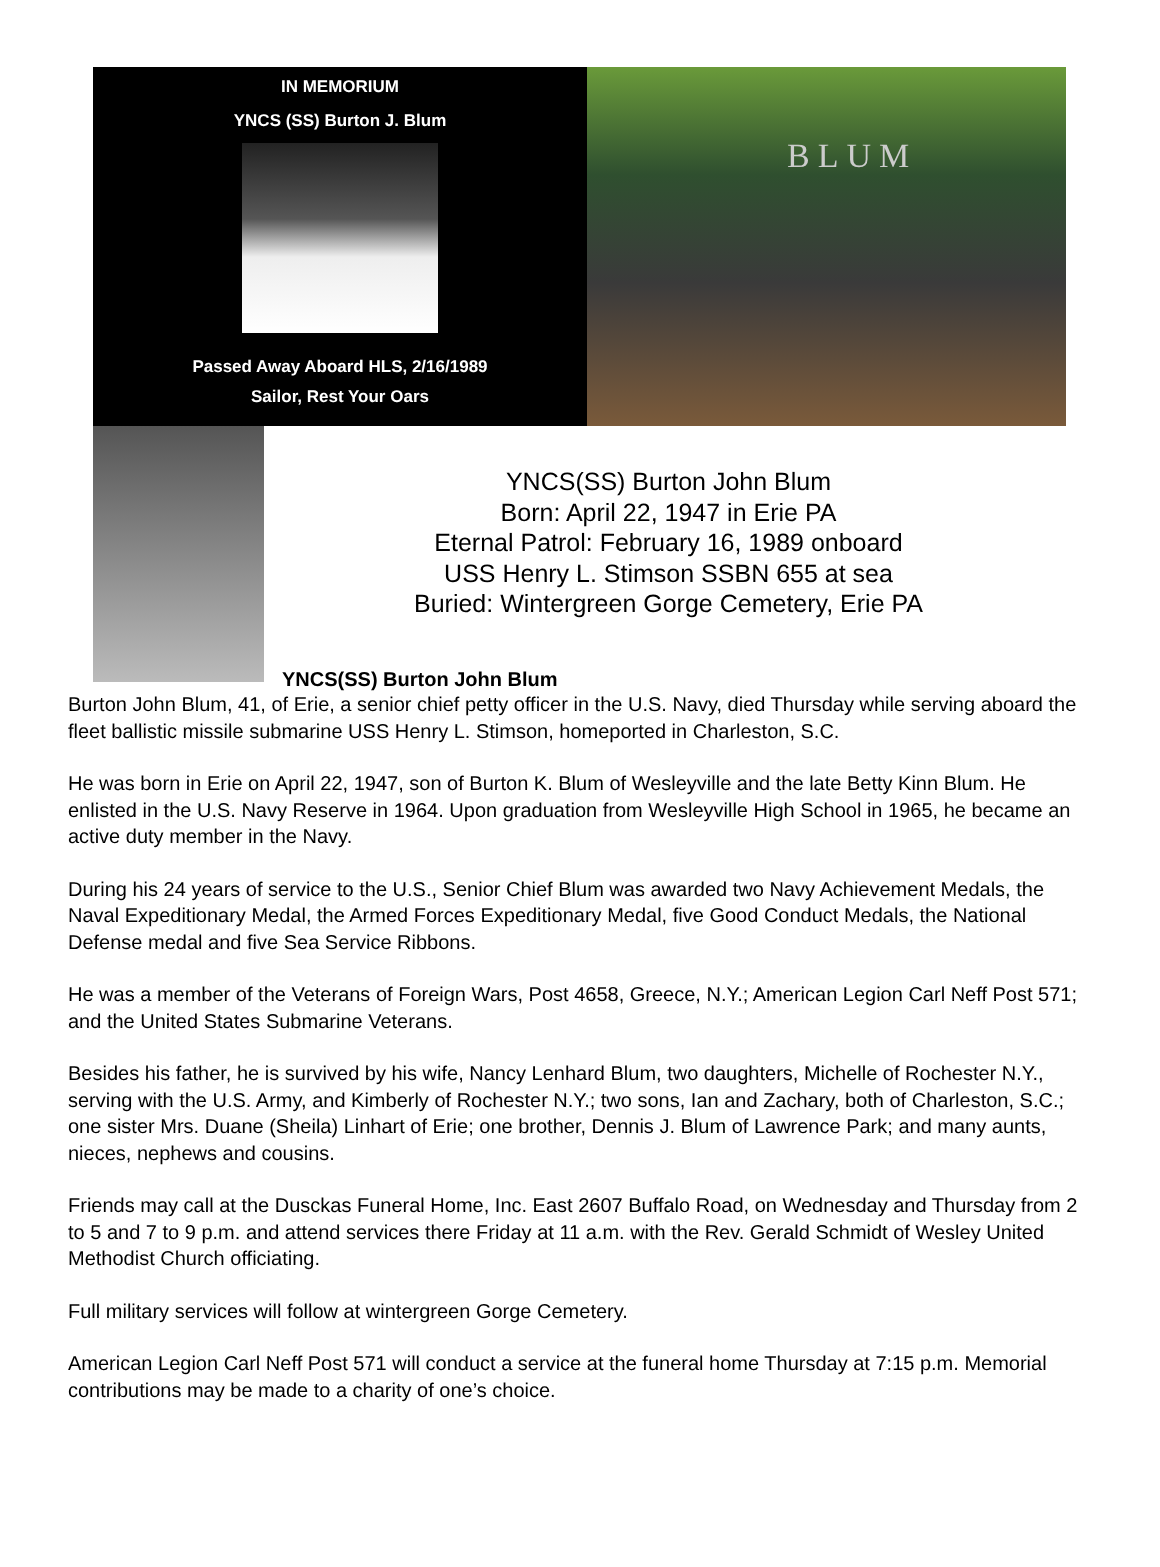IN MEMORIUM
YNCS (SS) Burton J. Blum
Passed Away Aboard HLS, 2/16/1989
Sailor, Rest Your Oars
BLUM
YNCS(SS) Burton John Blum
Born: April 22, 1947 in Erie PA
Eternal Patrol: February 16, 1989 onboard
USS Henry L. Stimson SSBN 655 at sea
Buried: Wintergreen Gorge Cemetery, Erie PA
YNCS(SS) Burton John Blum
Burton John Blum, 41, of Erie, a senior chief petty officer in the U.S. Navy, died Thursday while serving aboard the fleet ballistic missile submarine USS Henry L. Stimson, homeported in Charleston, S.C.
He was born in Erie on April 22, 1947, son of Burton K. Blum of Wesleyville and the late Betty Kinn Blum. He enlisted in the U.S. Navy Reserve in 1964. Upon graduation from Wesleyville High School in 1965, he became an active duty member in the Navy.
During his 24 years of service to the U.S., Senior Chief Blum was awarded two Navy Achievement Medals, the Naval Expeditionary Medal, the Armed Forces Expeditionary Medal, five Good Conduct Medals, the National Defense medal and five Sea Service Ribbons.
He was a member of the Veterans of Foreign Wars, Post 4658, Greece, N.Y.; American Legion Carl Neff Post 571; and the United States Submarine Veterans.
Besides his father, he is survived by his wife, Nancy Lenhard Blum, two daughters, Michelle of Rochester N.Y., serving with the U.S. Army, and Kimberly of Rochester N.Y.; two sons, Ian and Zachary, both of Charleston, S.C.; one sister Mrs. Duane (Sheila) Linhart of Erie; one brother, Dennis J. Blum of Lawrence Park; and many aunts, nieces, nephews and cousins.
Friends may call at the Dusckas Funeral Home, Inc. East 2607 Buffalo Road, on Wednesday and Thursday from 2 to 5 and 7 to 9 p.m. and attend services there Friday at 11 a.m. with the Rev. Gerald Schmidt of Wesley United Methodist Church officiating.
Full military services will follow at wintergreen Gorge Cemetery.
American Legion Carl Neff Post 571 will conduct a service at the funeral home Thursday at 7:15 p.m. Memorial contributions may be made to a charity of one’s choice.